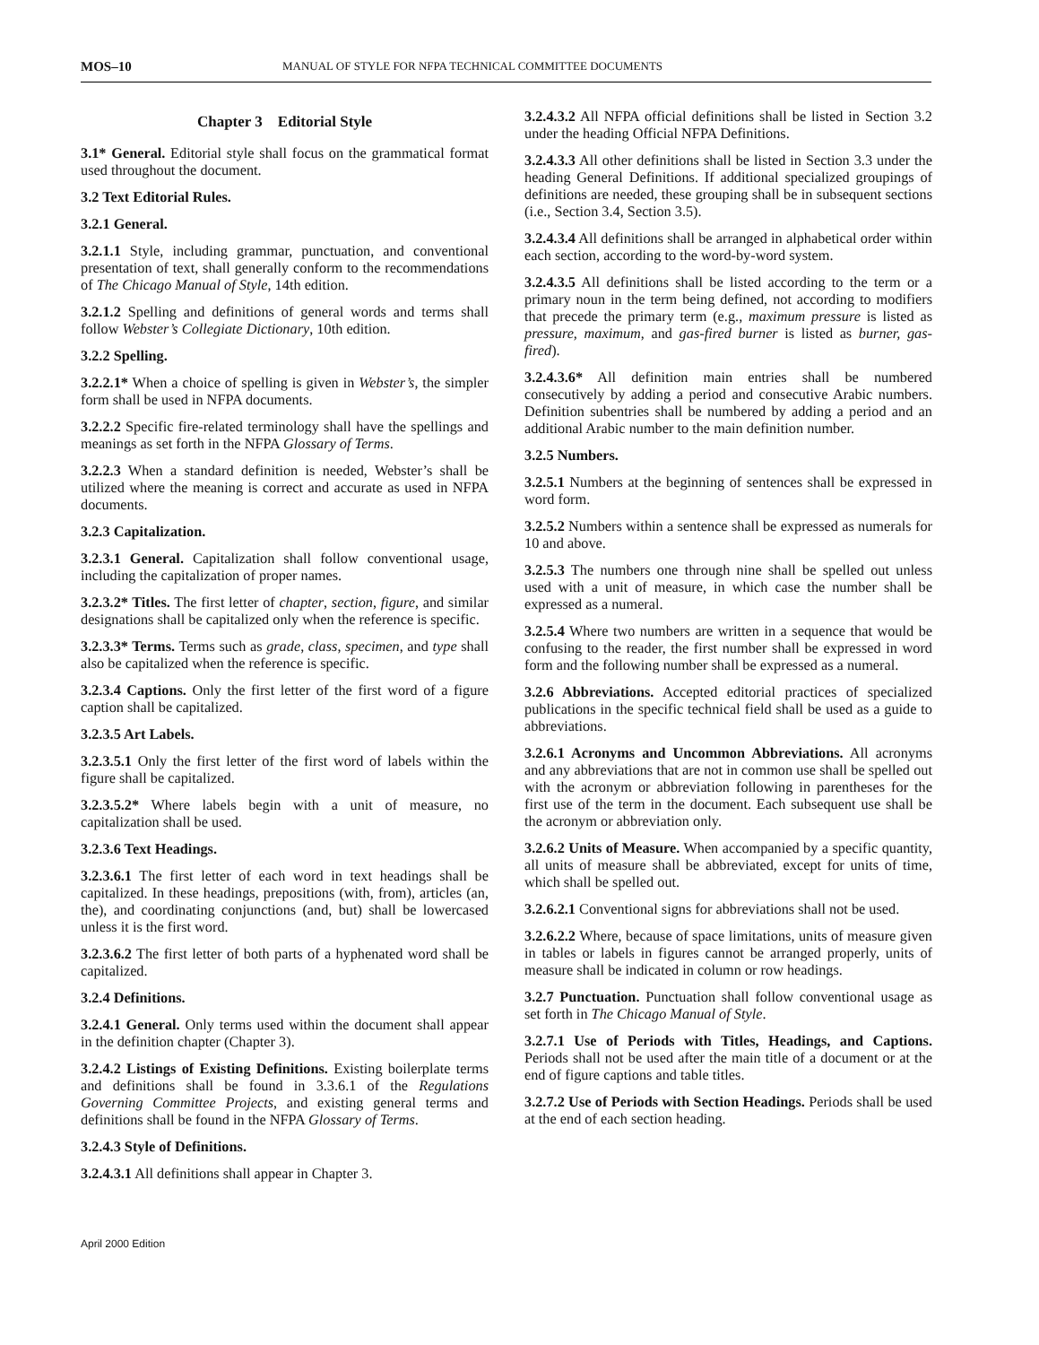MOS–10 MANUAL OF STYLE FOR NFPA TECHNICAL COMMITTEE DOCUMENTS
Chapter 3 Editorial Style
3.1* General. Editorial style shall focus on the grammatical format used throughout the document.
3.2 Text Editorial Rules.
3.2.1 General.
3.2.1.1 Style, including grammar, punctuation, and conventional presentation of text, shall generally conform to the recommendations of The Chicago Manual of Style, 14th edition.
3.2.1.2 Spelling and definitions of general words and terms shall follow Webster’s Collegiate Dictionary, 10th edition.
3.2.2 Spelling.
3.2.2.1* When a choice of spelling is given in Webster’s, the simpler form shall be used in NFPA documents.
3.2.2.2 Specific fire-related terminology shall have the spellings and meanings as set forth in the NFPA Glossary of Terms.
3.2.2.3 When a standard definition is needed, Webster’s shall be utilized where the meaning is correct and accurate as used in NFPA documents.
3.2.3 Capitalization.
3.2.3.1 General. Capitalization shall follow conventional usage, including the capitalization of proper names.
3.2.3.2* Titles. The first letter of chapter, section, figure, and similar designations shall be capitalized only when the reference is specific.
3.2.3.3* Terms. Terms such as grade, class, specimen, and type shall also be capitalized when the reference is specific.
3.2.3.4 Captions. Only the first letter of the first word of a figure caption shall be capitalized.
3.2.3.5 Art Labels.
3.2.3.5.1 Only the first letter of the first word of labels within the figure shall be capitalized.
3.2.3.5.2* Where labels begin with a unit of measure, no capitalization shall be used.
3.2.3.6 Text Headings.
3.2.3.6.1 The first letter of each word in text headings shall be capitalized. In these headings, prepositions (with, from), articles (an, the), and coordinating conjunctions (and, but) shall be lowercased unless it is the first word.
3.2.3.6.2 The first letter of both parts of a hyphenated word shall be capitalized.
3.2.4 Definitions.
3.2.4.1 General. Only terms used within the document shall appear in the definition chapter (Chapter 3).
3.2.4.2 Listings of Existing Definitions. Existing boilerplate terms and definitions shall be found in 3.3.6.1 of the Regulations Governing Committee Projects, and existing general terms and definitions shall be found in the NFPA Glossary of Terms.
3.2.4.3 Style of Definitions.
3.2.4.3.1 All definitions shall appear in Chapter 3.
3.2.4.3.2 All NFPA official definitions shall be listed in Section 3.2 under the heading Official NFPA Definitions.
3.2.4.3.3 All other definitions shall be listed in Section 3.3 under the heading General Definitions. If additional specialized groupings of definitions are needed, these grouping shall be in subsequent sections (i.e., Section 3.4, Section 3.5).
3.2.4.3.4 All definitions shall be arranged in alphabetical order within each section, according to the word-by-word system.
3.2.4.3.5 All definitions shall be listed according to the term or a primary noun in the term being defined, not according to modifiers that precede the primary term (e.g., maximum pressure is listed as pressure, maximum, and gas-fired burner is listed as burner, gas-fired).
3.2.4.3.6* All definition main entries shall be numbered consecutively by adding a period and consecutive Arabic numbers. Definition subentries shall be numbered by adding a period and an additional Arabic number to the main definition number.
3.2.5 Numbers.
3.2.5.1 Numbers at the beginning of sentences shall be expressed in word form.
3.2.5.2 Numbers within a sentence shall be expressed as numerals for 10 and above.
3.2.5.3 The numbers one through nine shall be spelled out unless used with a unit of measure, in which case the number shall be expressed as a numeral.
3.2.5.4 Where two numbers are written in a sequence that would be confusing to the reader, the first number shall be expressed in word form and the following number shall be expressed as a numeral.
3.2.6 Abbreviations. Accepted editorial practices of specialized publications in the specific technical field shall be used as a guide to abbreviations.
3.2.6.1 Acronyms and Uncommon Abbreviations. All acronyms and any abbreviations that are not in common use shall be spelled out with the acronym or abbreviation following in parentheses for the first use of the term in the document. Each subsequent use shall be the acronym or abbreviation only.
3.2.6.2 Units of Measure. When accompanied by a specific quantity, all units of measure shall be abbreviated, except for units of time, which shall be spelled out.
3.2.6.2.1 Conventional signs for abbreviations shall not be used.
3.2.6.2.2 Where, because of space limitations, units of measure given in tables or labels in figures cannot be arranged properly, units of measure shall be indicated in column or row headings.
3.2.7 Punctuation. Punctuation shall follow conventional usage as set forth in The Chicago Manual of Style.
3.2.7.1 Use of Periods with Titles, Headings, and Captions. Periods shall not be used after the main title of a document or at the end of figure captions and table titles.
3.2.7.2 Use of Periods with Section Headings. Periods shall be used at the end of each section heading.
April 2000 Edition